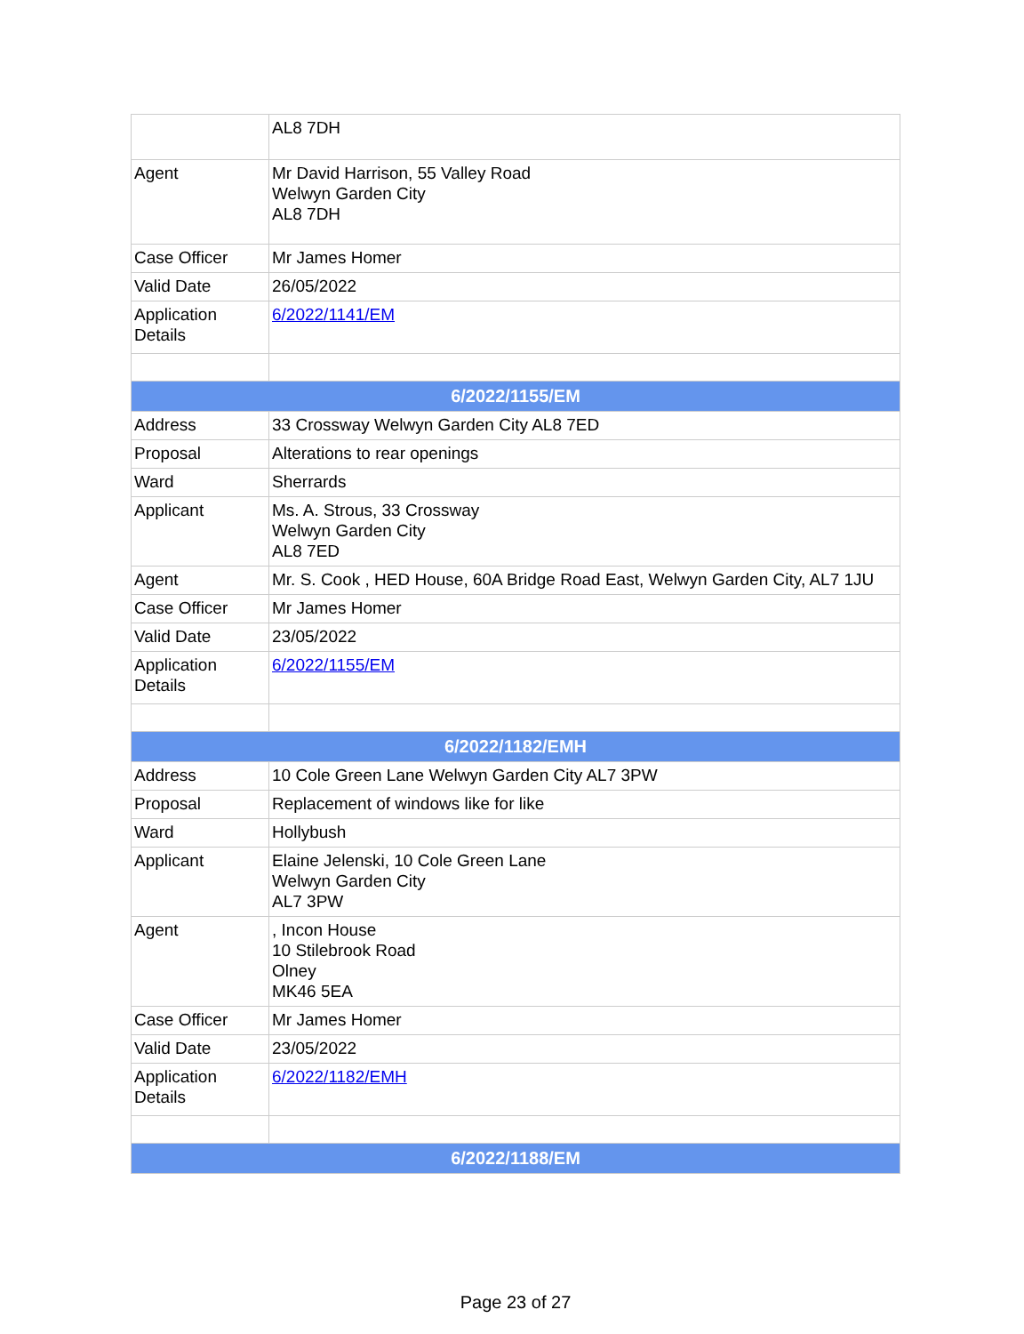| | AL8 7DH |
| Agent | Mr David Harrison, 55 Valley Road Welwyn Garden City AL8 7DH |
| Case Officer | Mr James Homer |
| Valid Date | 26/05/2022 |
| Application Details | 6/2022/1141/EM |
| 6/2022/1155/EM | |
| Address | 33 Crossway Welwyn Garden City AL8 7ED |
| Proposal | Alterations to rear openings |
| Ward | Sherrards |
| Applicant | Ms. A. Strous, 33 Crossway Welwyn Garden City AL8 7ED |
| Agent | Mr. S. Cook , HED House, 60A Bridge Road East, Welwyn Garden City, AL7 1JU |
| Case Officer | Mr James Homer |
| Valid Date | 23/05/2022 |
| Application Details | 6/2022/1155/EM |
| 6/2022/1182/EMH | |
| Address | 10 Cole Green Lane Welwyn Garden City AL7 3PW |
| Proposal | Replacement of windows like for like |
| Ward | Hollybush |
| Applicant | Elaine Jelenski, 10 Cole Green Lane Welwyn Garden City AL7 3PW |
| Agent | , Incon House 10 Stilebrook Road Olney MK46 5EA |
| Case Officer | Mr James Homer |
| Valid Date | 23/05/2022 |
| Application Details | 6/2022/1182/EMH |
| 6/2022/1188/EM | |
Page 23 of 27